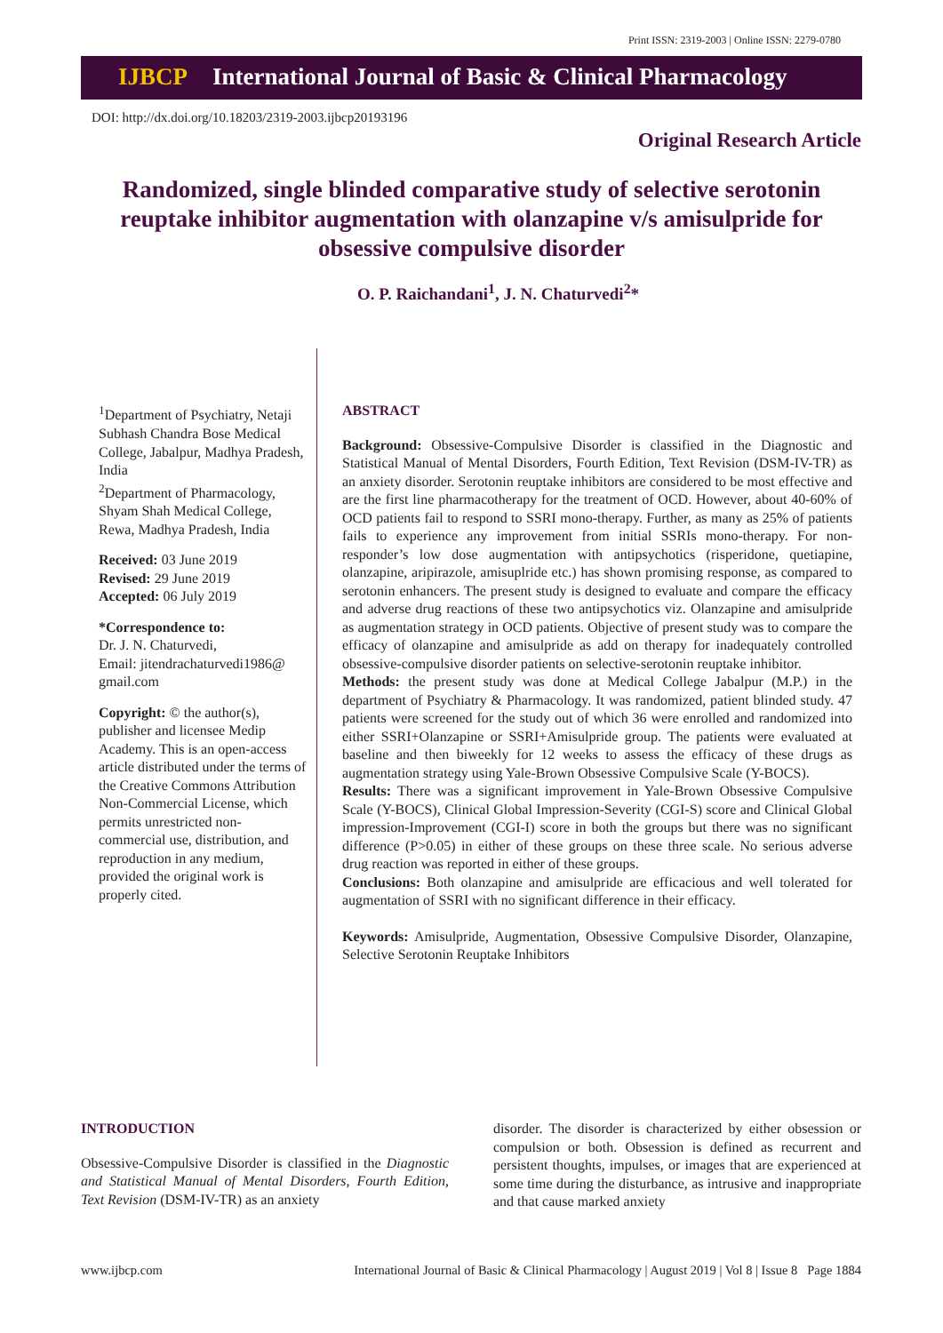Print ISSN: 2319-2003 | Online ISSN: 2279-0780
IJBCP International Journal of Basic & Clinical Pharmacology
DOI: http://dx.doi.org/10.18203/2319-2003.ijbcp20193196
Original Research Article
Randomized, single blinded comparative study of selective serotonin reuptake inhibitor augmentation with olanzapine v/s amisulpride for obsessive compulsive disorder
O. P. Raichandani<sup>1</sup>, J. N. Chaturvedi<sup>2</sup>*
<sup>1</sup> Department of Psychiatry, Netaji Subhash Chandra Bose Medical College, Jabalpur, Madhya Pradesh, India
<sup>2</sup> Department of Pharmacology, Shyam Shah Medical College, Rewa, Madhya Pradesh, India
Received: 03 June 2019
Revised: 29 June 2019
Accepted: 06 July 2019
*Correspondence to:
Dr. J. N. Chaturvedi,
Email: jitendrachaturvedi1986@ gmail.com
Copyright: © the author(s), publisher and licensee Medip Academy. This is an open-access article distributed under the terms of the Creative Commons Attribution Non-Commercial License, which permits unrestricted non-commercial use, distribution, and reproduction in any medium, provided the original work is properly cited.
ABSTRACT
Background: Obsessive-Compulsive Disorder is classified in the Diagnostic and Statistical Manual of Mental Disorders, Fourth Edition, Text Revision (DSM-IV-TR) as an anxiety disorder. Serotonin reuptake inhibitors are considered to be most effective and are the first line pharmacotherapy for the treatment of OCD. However, about 40-60% of OCD patients fail to respond to SSRI mono-therapy. Further, as many as 25% of patients fails to experience any improvement from initial SSRIs mono-therapy. For non-responder’s low dose augmentation with antipsychotics (risperidone, quetiapine, olanzapine, aripirazole, amisuplride etc.) has shown promising response, as compared to serotonin enhancers. The present study is designed to evaluate and compare the efficacy and adverse drug reactions of these two antipsychotics viz. Olanzapine and amisulpride as augmentation strategy in OCD patients. Objective of present study was to compare the efficacy of olanzapine and amisulpride as add on therapy for inadequately controlled obsessive-compulsive disorder patients on selective-serotonin reuptake inhibitor.
Methods: the present study was done at Medical College Jabalpur (M.P.) in the department of Psychiatry & Pharmacology. It was randomized, patient blinded study. 47 patients were screened for the study out of which 36 were enrolled and randomized into either SSRI+Olanzapine or SSRI+Amisulpride group. The patients were evaluated at baseline and then biweekly for 12 weeks to assess the efficacy of these drugs as augmentation strategy using Yale-Brown Obsessive Compulsive Scale (Y-BOCS).
Results: There was a significant improvement in Yale-Brown Obsessive Compulsive Scale (Y-BOCS), Clinical Global Impression-Severity (CGI-S) score and Clinical Global impression-Improvement (CGI-I) score in both the groups but there was no significant difference (P>0.05) in either of these groups on these three scale. No serious adverse drug reaction was reported in either of these groups.
Conclusions: Both olanzapine and amisulpride are efficacious and well tolerated for augmentation of SSRI with no significant difference in their efficacy.
Keywords: Amisulpride, Augmentation, Obsessive Compulsive Disorder, Olanzapine, Selective Serotonin Reuptake Inhibitors
INTRODUCTION
Obsessive-Compulsive Disorder is classified in the Diagnostic and Statistical Manual of Mental Disorders, Fourth Edition, Text Revision (DSM-IV-TR) as an anxiety
disorder. The disorder is characterized by either obsession or compulsion or both. Obsession is defined as recurrent and persistent thoughts, impulses, or images that are experienced at some time during the disturbance, as intrusive and inappropriate and that cause marked anxiety
www.ijbcp.com International Journal of Basic & Clinical Pharmacology | August 2019 | Vol 8 | Issue 8 Page 1884